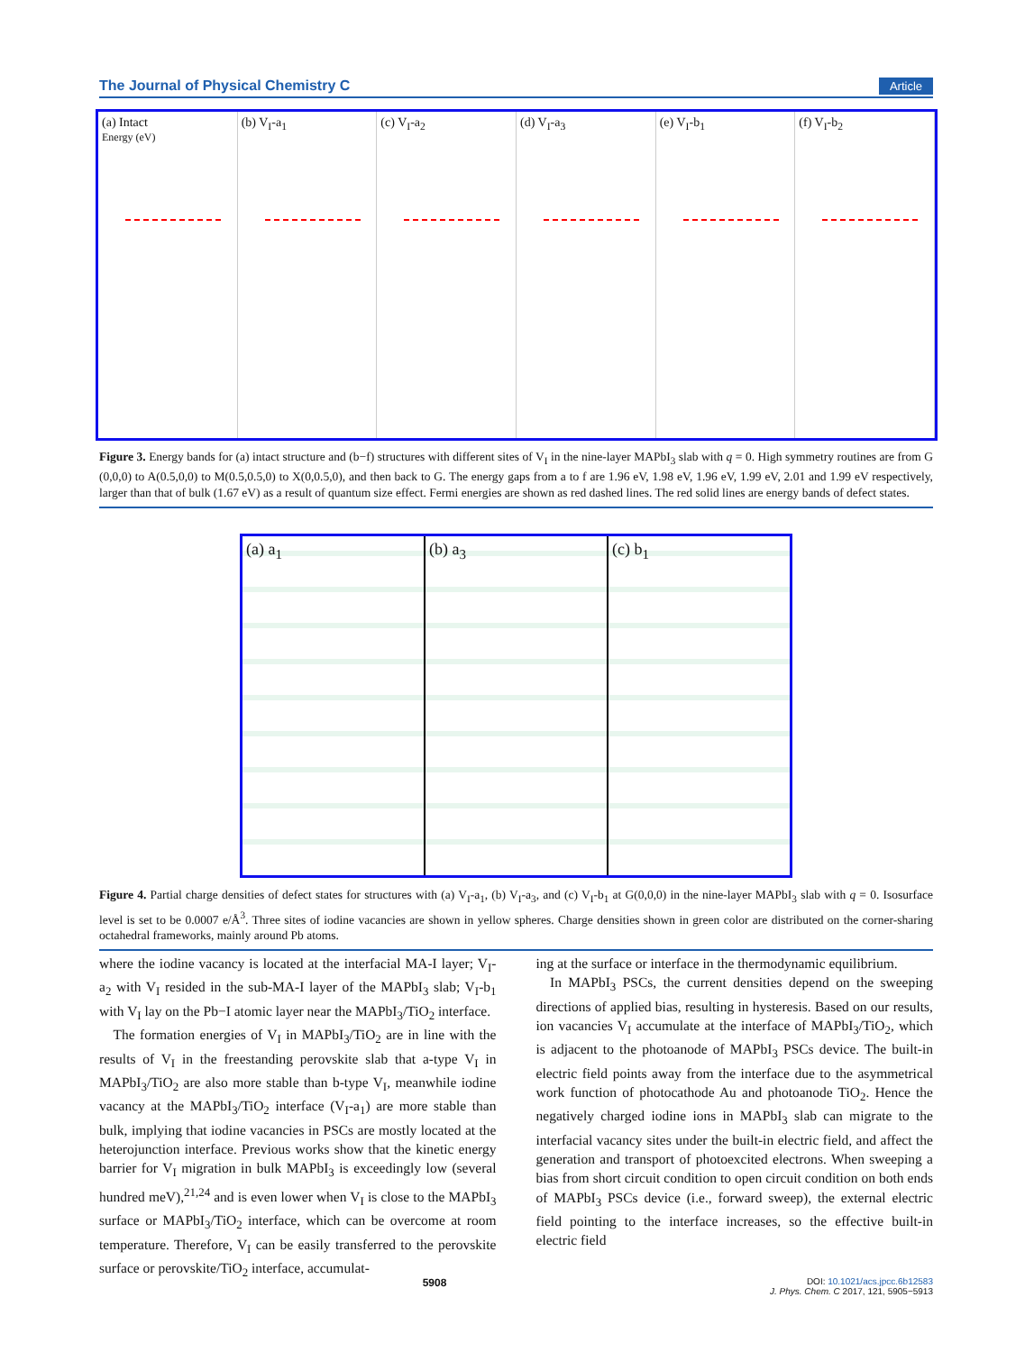The Journal of Physical Chemistry C Article
(a) Intact
Energy (eV)
(b) V<sub>I</sub>-a<sub>1</sub> (c) V<sub>I</sub>-a<sub>2</sub> (d) V<sub>I</sub>-a<sub>3</sub> (e) V<sub>I</sub>-b<sub>1</sub> (f) V<sub>I</sub>-b<sub>2</sub>
Figure 3. Energy bands for (a) intact structure and (b−f) structures with different sites of V<sub>I</sub> in the nine-layer MAPbI<sub>3</sub> slab with q = 0. High symmetry routines are from G (0,0,0) to A(0.5,0,0) to M(0.5,0.5,0) to X(0,0.5,0), and then back to G. The energy gaps from a to f are 1.96 eV, 1.98 eV, 1.96 eV, 1.99 eV, 2.01 and 1.99 eV respectively, larger than that of bulk (1.67 eV) as a result of quantum size effect. Fermi energies are shown as red dashed lines. The red solid lines are energy bands of defect states.
(a) a<sub>1</sub> (b) a<sub>3</sub> (c) b<sub>1</sub>
Figure 4. Partial charge densities of defect states for structures with (a) V<sub>I</sub>-a<sub>1</sub>, (b) V<sub>I</sub>-a<sub>3</sub>, and (c) V<sub>I</sub>-b<sub>1</sub> at G(0,0,0) in the nine-layer MAPbI<sub>3</sub> slab with q = 0. Isosurface level is set to be 0.0007 e/Å<sup>3</sup>. Three sites of iodine vacancies are shown in yellow spheres. Charge densities shown in green color are distributed on the corner-sharing octahedral frameworks, mainly around Pb atoms.
where the iodine vacancy is located at the interfacial MA-I layer; V<sub>I</sub>-a<sub>2</sub> with V<sub>I</sub> resided in the sub-MA-I layer of the MAPbI<sub>3</sub> slab; V<sub>I</sub>-b<sub>1</sub> with V<sub>I</sub> lay on the Pb−I atomic layer near the MAPbI<sub>3</sub>/TiO<sub>2</sub> interface.
 The formation energies of V<sub>I</sub> in MAPbI<sub>3</sub>/TiO<sub>2</sub> are in line with the results of V<sub>I</sub> in the freestanding perovskite slab that a-type V<sub>I</sub> in MAPbI<sub>3</sub>/TiO<sub>2</sub> are also more stable than b-type V<sub>I</sub>, meanwhile iodine vacancy at the MAPbI<sub>3</sub>/TiO<sub>2</sub> interface (V<sub>I</sub>-a<sub>1</sub>) are more stable than bulk, implying that iodine vacancies in PSCs are mostly located at the heterojunction interface. Previous works show that the kinetic energy barrier for V<sub>I</sub> migration in bulk MAPbI<sub>3</sub> is exceedingly low (several hundred meV),<sup>21,24</sup> and is even lower when V<sub>I</sub> is close to the MAPbI<sub>3</sub> surface or MAPbI<sub>3</sub>/TiO<sub>2</sub> interface, which can be overcome at room temperature. Therefore, V<sub>I</sub> can be easily transferred to the perovskite surface or perovskite/TiO<sub>2</sub> interface, accumulat-
ing at the surface or interface in the thermodynamic equilibrium.
 In MAPbI<sub>3</sub> PSCs, the current densities depend on the sweeping directions of applied bias, resulting in hysteresis. Based on our results, ion vacancies V<sub>I</sub> accumulate at the interface of MAPbI<sub>3</sub>/TiO<sub>2</sub>, which is adjacent to the photoanode of MAPbI<sub>3</sub> PSCs device. The built-in electric field points away from the interface due to the asymmetrical work function of photocathode Au and photoanode TiO<sub>2</sub>. Hence the negatively charged iodine ions in MAPbI<sub>3</sub> slab can migrate to the interfacial vacancy sites under the built-in electric field, and affect the generation and transport of photoexcited electrons. When sweeping a bias from short circuit condition to open circuit condition on both ends of MAPbI<sub>3</sub> PSCs device (i.e., forward sweep), the external electric field pointing to the interface increases, so the effective built-in electric field
5908 DOI: 10.1021/acs.jpcc.6b12583
J. Phys. Chem. C 2017, 121, 5905−5913